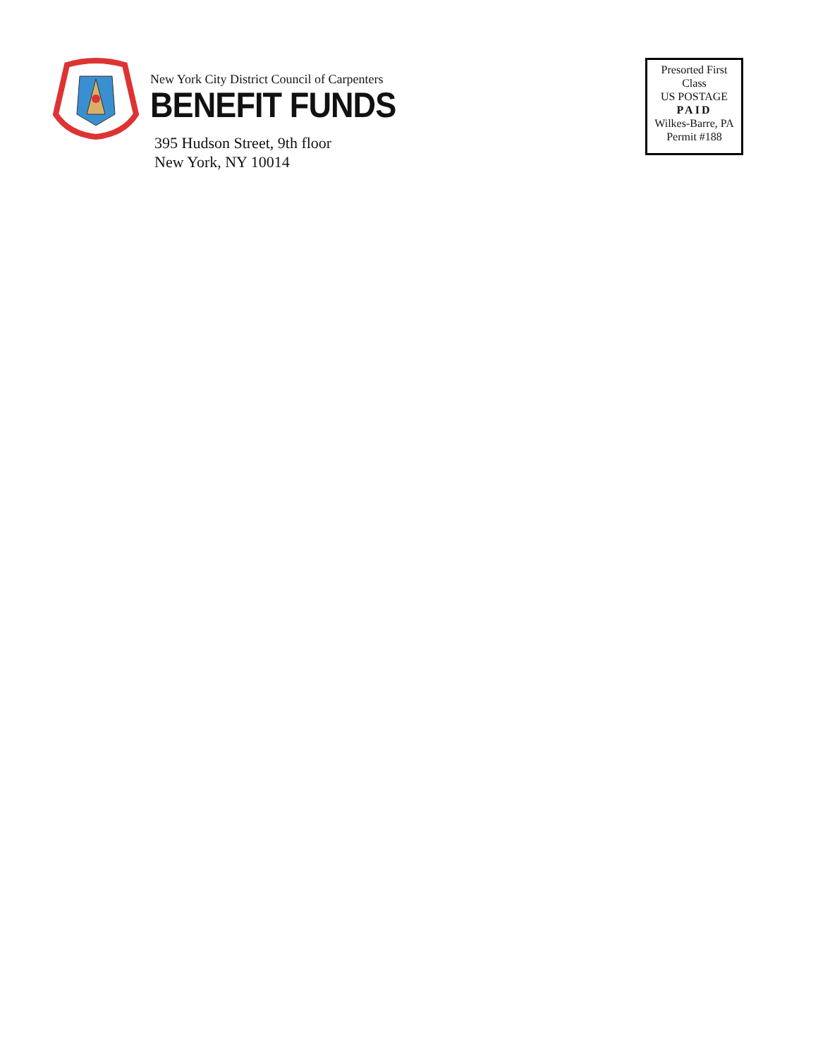New York City District Council of Carpenters
BENEFIT FUNDS
395 Hudson Street, 9th floor
New York, NY 10014
Presorted First
Class
US POSTAGE
PAID
Wilkes-Barre, PA
Permit #188